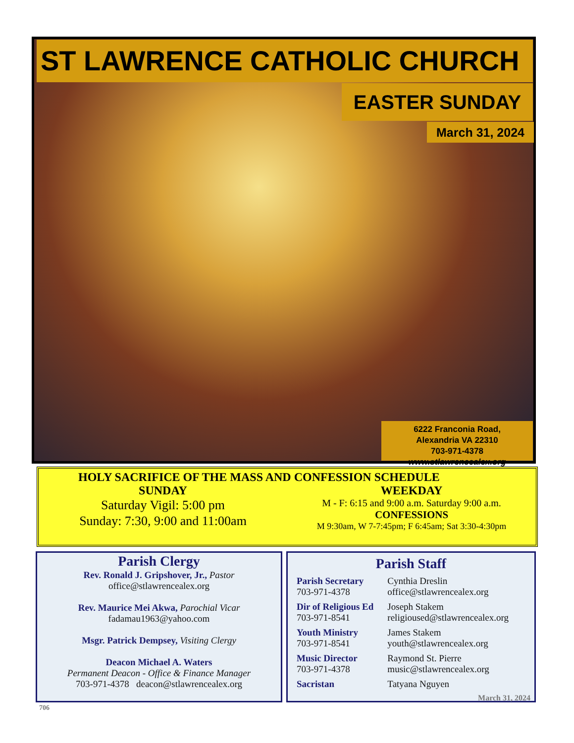ST LAWRENCE CATHOLIC CHURCH
EASTER SUNDAY
March 31, 2024
6222 Franconia Road,
Alexandria VA 22310
703-971-4378 www.stlawrencealex.org
HOLY SACRIFICE OF THE MASS AND CONFESSION SCHEDULE
SUNDAY
Saturday Vigil: 5:00 pm
Sunday: 7:30, 9:00 and 11:00am
WEEKDAY
M - F: 6:15 and 9:00 a.m. Saturday 9:00 a.m.
CONFESSIONS
M 9:30am, W 7-7:45pm; F 6:45am; Sat 3:30-4:30pm
Parish Clergy
Rev. Ronald J. Gripshover, Jr., Pastor
office@stlawrencealex.org
Rev. Maurice Mei Akwa, Parochial Vicar
fadamau1963@yahoo.com
Msgr. Patrick Dempsey, Visiting Clergy
Deacon Michael A. Waters
Permanent Deacon - Office & Finance Manager
703-971-4378 deacon@stlawrencealex.org
706
Parish Staff
| Parish Secretary 703-971-4378 | Cynthia Dreslin office@stlawrencealex.org |
| Dir of Religious Ed 703-971-8541 | Joseph Stakem religioused@stlawrencealex.org |
| Youth Ministry 703-971-8541 | James Stakem youth@stlawrencealex.org |
| Music Director 703-971-4378 | Raymond St. Pierre music@stlawrencealex.org |
| Sacristan | Tatyana Nguyen |
March 31, 2024